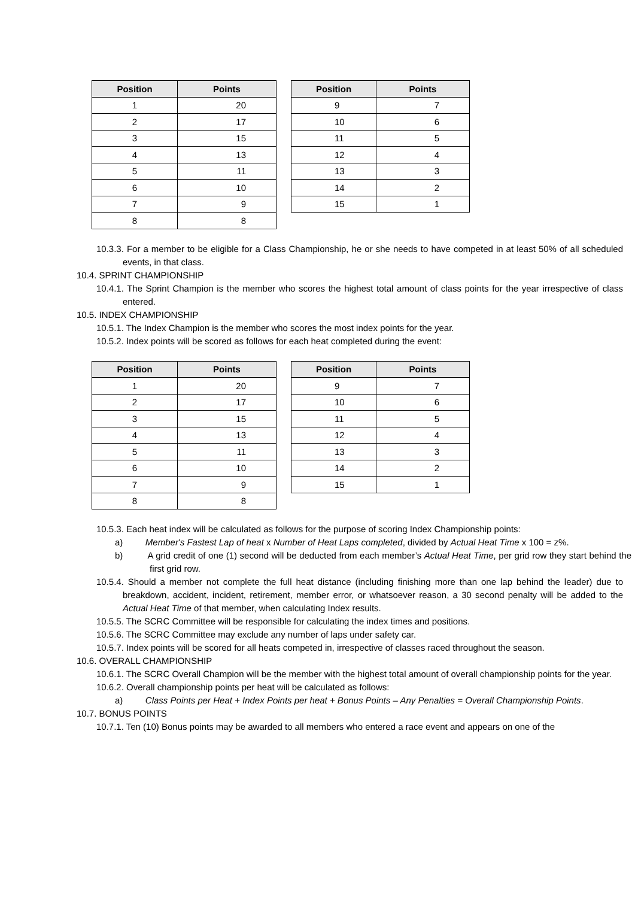| Position | Points |
| --- | --- |
| 1 | 20 |
| 2 | 17 |
| 3 | 15 |
| 4 | 13 |
| 5 | 11 |
| 6 | 10 |
| 7 | 9 |
| 8 | 8 |
| Position | Points |
| --- | --- |
| 9 | 7 |
| 10 | 6 |
| 11 | 5 |
| 12 | 4 |
| 13 | 3 |
| 14 | 2 |
| 15 | 1 |
10.3.3. For a member to be eligible for a Class Championship, he or she needs to have competed in at least 50% of all scheduled events, in that class.
10.4. SPRINT CHAMPIONSHIP
10.4.1. The Sprint Champion is the member who scores the highest total amount of class points for the year irrespective of class entered.
10.5. INDEX CHAMPIONSHIP
10.5.1. The Index Champion is the member who scores the most index points for the year.
10.5.2. Index points will be scored as follows for each heat completed during the event:
| Position | Points |
| --- | --- |
| 1 | 20 |
| 2 | 17 |
| 3 | 15 |
| 4 | 13 |
| 5 | 11 |
| 6 | 10 |
| 7 | 9 |
| 8 | 8 |
| Position | Points |
| --- | --- |
| 9 | 7 |
| 10 | 6 |
| 11 | 5 |
| 12 | 4 |
| 13 | 3 |
| 14 | 2 |
| 15 | 1 |
10.5.3. Each heat index will be calculated as follows for the purpose of scoring Index Championship points:
a) Member's Fastest Lap of heat x Number of Heat Laps completed, divided by Actual Heat Time x 100 = z%.
b) A grid credit of one (1) second will be deducted from each member’s Actual Heat Time, per grid row they start behind the first grid row.
10.5.4. Should a member not complete the full heat distance (including finishing more than one lap behind the leader) due to breakdown, accident, incident, retirement, member error, or whatsoever reason, a 30 second penalty will be added to the Actual Heat Time of that member, when calculating Index results.
10.5.5. The SCRC Committee will be responsible for calculating the index times and positions.
10.5.6. The SCRC Committee may exclude any number of laps under safety car.
10.5.7. Index points will be scored for all heats competed in, irrespective of classes raced throughout the season.
10.6. OVERALL CHAMPIONSHIP
10.6.1. The SCRC Overall Champion will be the member with the highest total amount of overall championship points for the year.
10.6.2. Overall championship points per heat will be calculated as follows:
a) Class Points per Heat + Index Points per heat + Bonus Points – Any Penalties = Overall Championship Points.
10.7. BONUS POINTS
10.7.1. Ten (10) Bonus points may be awarded to all members who entered a race event and appears on one of the